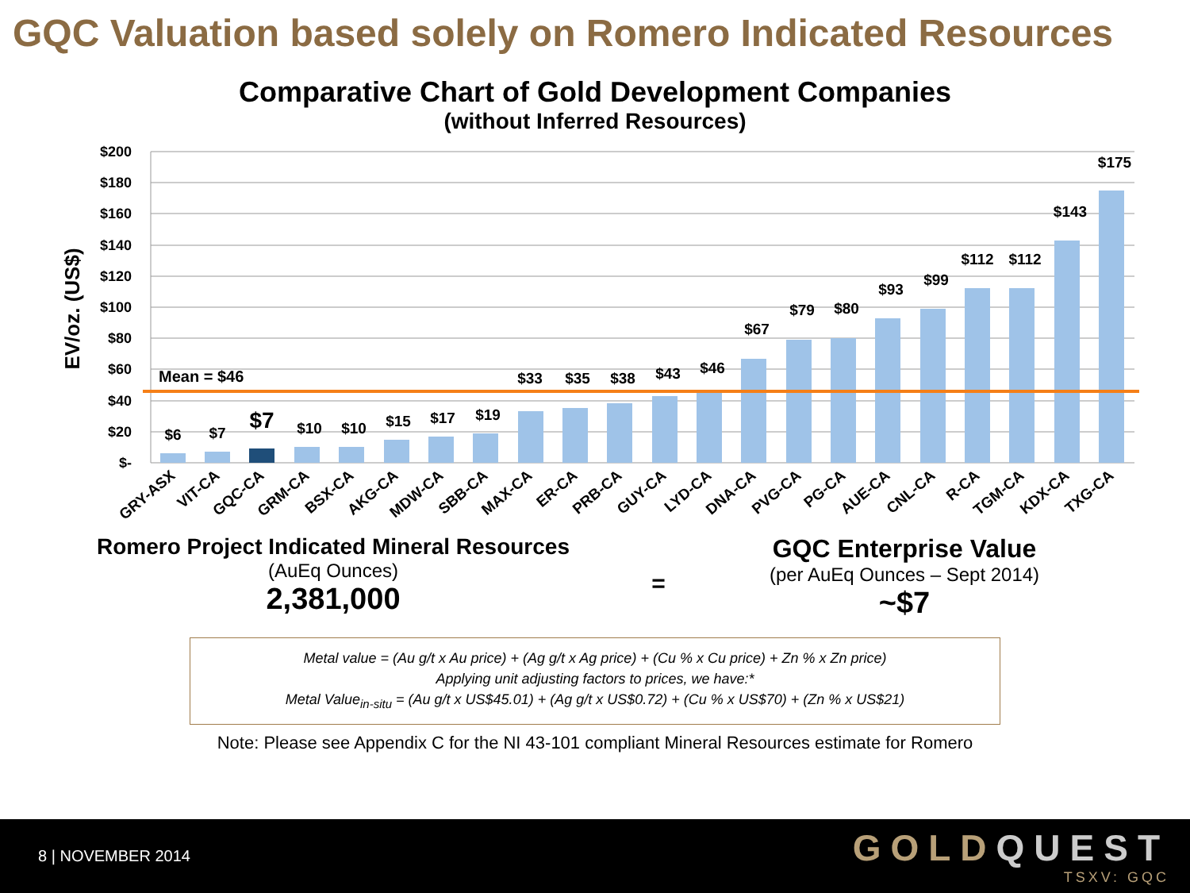GQC Valuation based solely on Romero Indicated Resources
Comparative Chart of Gold Development Companies
(without Inferred Resources)
$200
$180
$160
$140
$120
$100
$80
$60
$40
$20
$-
EV/oz. (US$)
Mean = $46
$6
$7
$7
$10
$10
$15
$17
$19
$33
$35
$38
$43
$46
$67
$79
$80
$93
$99
$112
$112
$143
$175
GRY-ASX
VIT-CA
GQC-CA
GRM-CA
BSX-CA
AKG-CA
MDW-CA
SBB-CA
MAX-CA
ER-CA
PRB-CA
GUY-CA
LYD-CA
DNA-CA
PVG-CA
PG-CA
AUE-CA
CNL-CA
R-CA
TGM-CA
KDX-CA
TXG-CA
Romero Project Indicated Mineral Resources
(AuEq Ounces)
2,381,000
=
GQC Enterprise Value
(per AuEq Ounces – Sept 2014)
~$7
Metal value = (Au g/t x Au price) + (Ag g/t x Ag price) + (Cu % x Cu price) + Zn % x Zn price)
Applying unit adjusting factors to prices, we have:*
Metal Value<sub>in-situ</sub> = (Au g/t x US$45.01) + (Ag g/t x US$0.72) + (Cu % x US$70) + (Zn % x US$21)
Note: Please see Appendix C for the NI 43-101 compliant Mineral Resources estimate for Romero
8 | NOVEMBER 2014
GOLDQUEST
TSXV: GQC